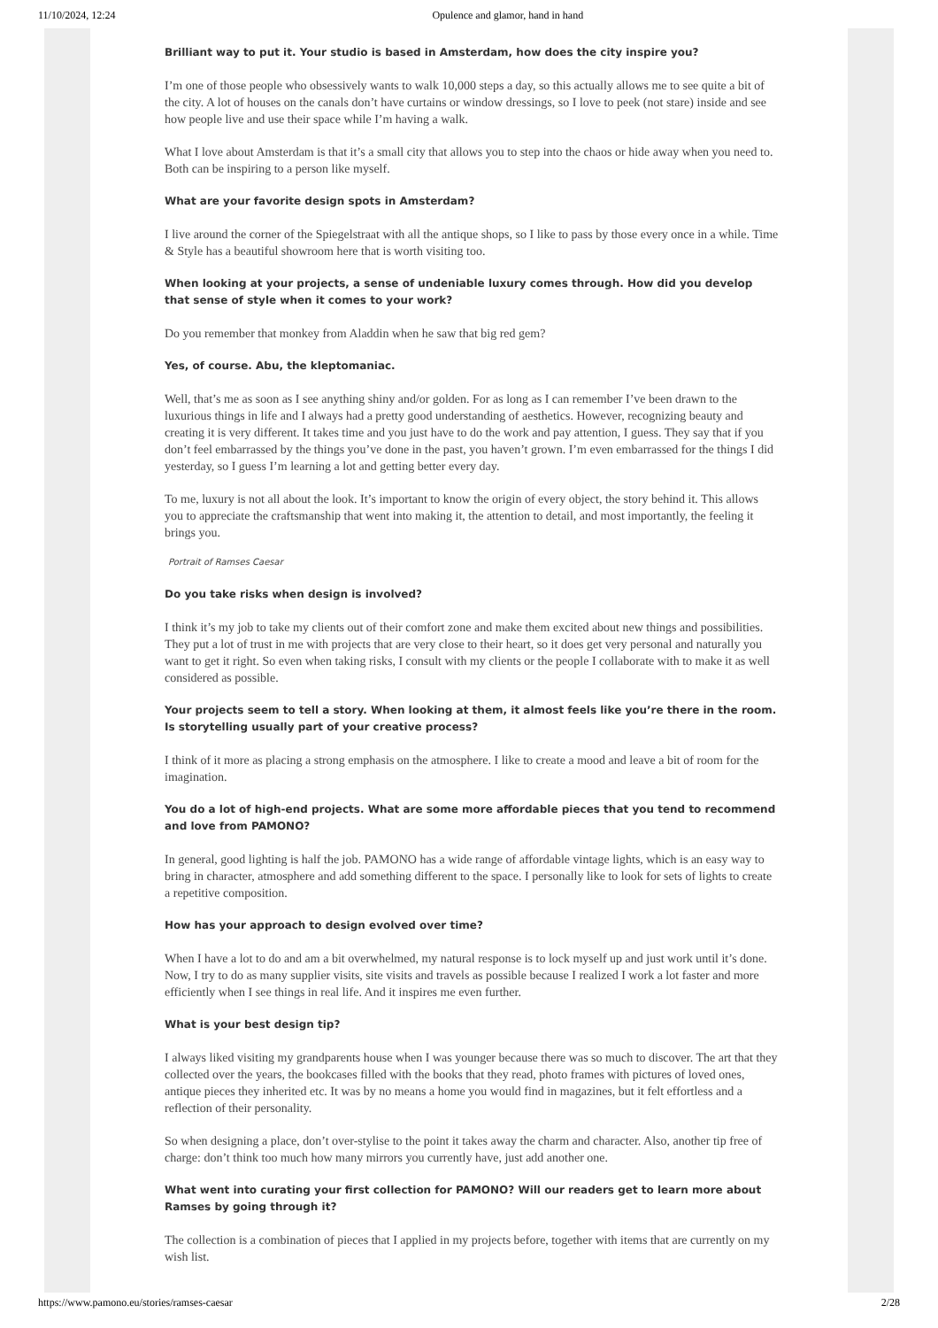11/10/2024, 12:24 Opulence and glamor, hand in hand
Brilliant way to put it. Your studio is based in Amsterdam, how does the city inspire you?
I’m one of those people who obsessively wants to walk 10,000 steps a day, so this actually allows me to see quite a bit of the city. A lot of houses on the canals don’t have curtains or window dressings, so I love to peek (not stare) inside and see how people live and use their space while I’m having a walk.
What I love about Amsterdam is that it’s a small city that allows you to step into the chaos or hide away when you need to. Both can be inspiring to a person like myself.
What are your favorite design spots in Amsterdam?
I live around the corner of the Spiegelstraat with all the antique shops, so I like to pass by those every once in a while. Time & Style has a beautiful showroom here that is worth visiting too.
When looking at your projects, a sense of undeniable luxury comes through. How did you develop that sense of style when it comes to your work?
Do you remember that monkey from Aladdin when he saw that big red gem?
Yes, of course. Abu, the kleptomaniac.
Well, that’s me as soon as I see anything shiny and/or golden. For as long as I can remember I’ve been drawn to the luxurious things in life and I always had a pretty good understanding of aesthetics. However, recognizing beauty and creating it is very different. It takes time and you just have to do the work and pay attention, I guess. They say that if you don’t feel embarrassed by the things you’ve done in the past, you haven’t grown. I’m even embarrassed for the things I did yesterday, so I guess I’m learning a lot and getting better every day.
To me, luxury is not all about the look. It’s important to know the origin of every object, the story behind it. This allows you to appreciate the craftsmanship that went into making it, the attention to detail, and most importantly, the feeling it brings you.
Portrait of Ramses Caesar
Do you take risks when design is involved?
I think it’s my job to take my clients out of their comfort zone and make them excited about new things and possibilities. They put a lot of trust in me with projects that are very close to their heart, so it does get very personal and naturally you want to get it right. So even when taking risks, I consult with my clients or the people I collaborate with to make it as well considered as possible.
Your projects seem to tell a story. When looking at them, it almost feels like you’re there in the room. Is storytelling usually part of your creative process?
I think of it more as placing a strong emphasis on the atmosphere. I like to create a mood and leave a bit of room for the imagination.
You do a lot of high-end projects. What are some more affordable pieces that you tend to recommend and love from PAMONO?
In general, good lighting is half the job. PAMONO has a wide range of affordable vintage lights, which is an easy way to bring in character, atmosphere and add something different to the space. I personally like to look for sets of lights to create a repetitive composition.
How has your approach to design evolved over time?
When I have a lot to do and am a bit overwhelmed, my natural response is to lock myself up and just work until it’s done. Now, I try to do as many supplier visits, site visits and travels as possible because I realized I work a lot faster and more efficiently when I see things in real life. And it inspires me even further.
What is your best design tip?
I always liked visiting my grandparents house when I was younger because there was so much to discover. The art that they collected over the years, the bookcases filled with the books that they read, photo frames with pictures of loved ones, antique pieces they inherited etc. It was by no means a home you would find in magazines, but it felt effortless and a reflection of their personality.
So when designing a place, don’t over-stylise to the point it takes away the charm and character. Also, another tip free of charge: don’t think too much how many mirrors you currently have, just add another one.
What went into curating your first collection for PAMONO? Will our readers get to learn more about Ramses by going through it?
The collection is a combination of pieces that I applied in my projects before, together with items that are currently on my wish list.
https://www.pamono.eu/stories/ramses-caesar 2/28